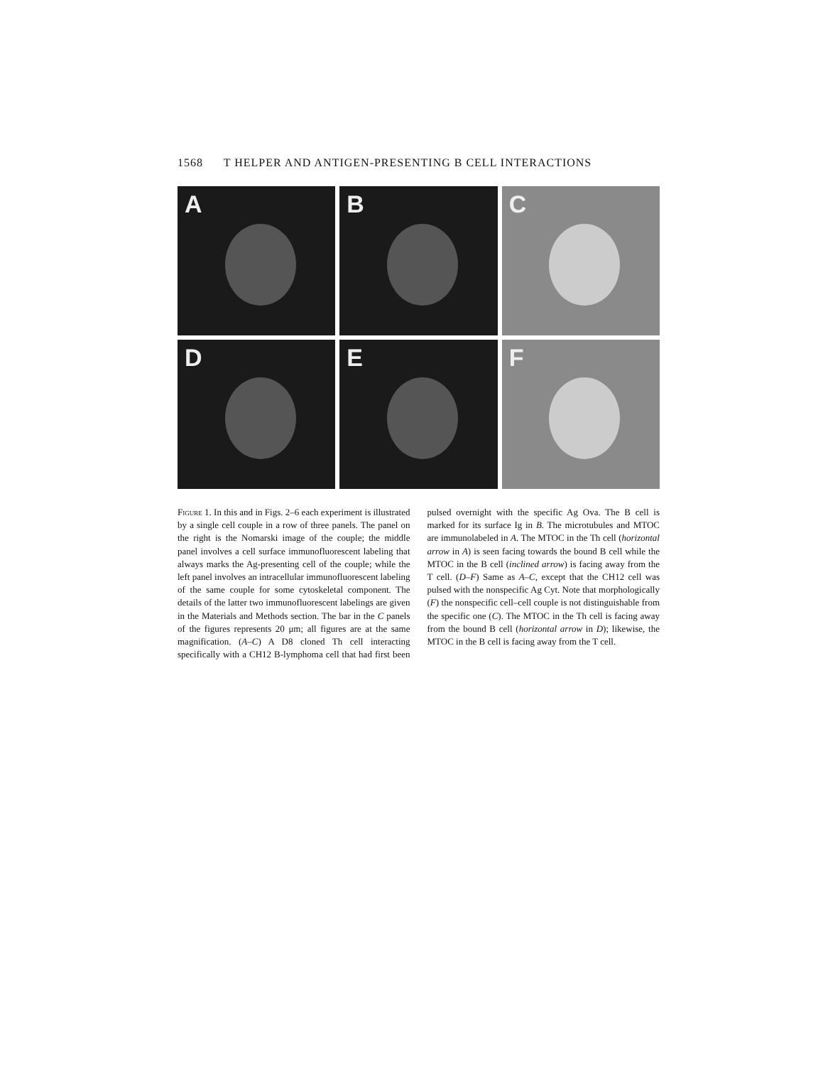1568 T HELPER AND ANTIGEN-PRESENTING B CELL INTERACTIONS
A
B
C
D
E
F
Figure 1. In this and in Figs. 2–6 each experiment is illustrated by a single cell couple in a row of three panels. The panel on the right is the Nomarski image of the couple; the middle panel involves a cell surface immunofluorescent labeling that always marks the Ag-presenting cell of the couple; while the left panel involves an intracellular immunofluorescent labeling of the same couple for some cytoskeletal component. The details of the latter two immunofluorescent labelings are given in the Materials and Methods section. The bar in the C panels of the figures represents 20 μm; all figures are at the same magnification. (A–C) A D8 cloned Th cell interacting specifically with a CH12 B-lymphoma cell that had first been pulsed overnight with the specific Ag Ova. The B cell is marked for its surface Ig in B. The microtubules and MTOC are immunolabeled in A. The MTOC in the Th cell (horizontal arrow in A) is seen facing towards the bound B cell while the MTOC in the B cell (inclined arrow) is facing away from the T cell. (D–F) Same as A–C, except that the CH12 cell was pulsed with the nonspecific Ag Cyt. Note that morphologically (F) the nonspecific cell–cell couple is not distinguishable from the specific one (C). The MTOC in the Th cell is facing away from the bound B cell (horizontal arrow in D); likewise, the MTOC in the B cell is facing away from the T cell.